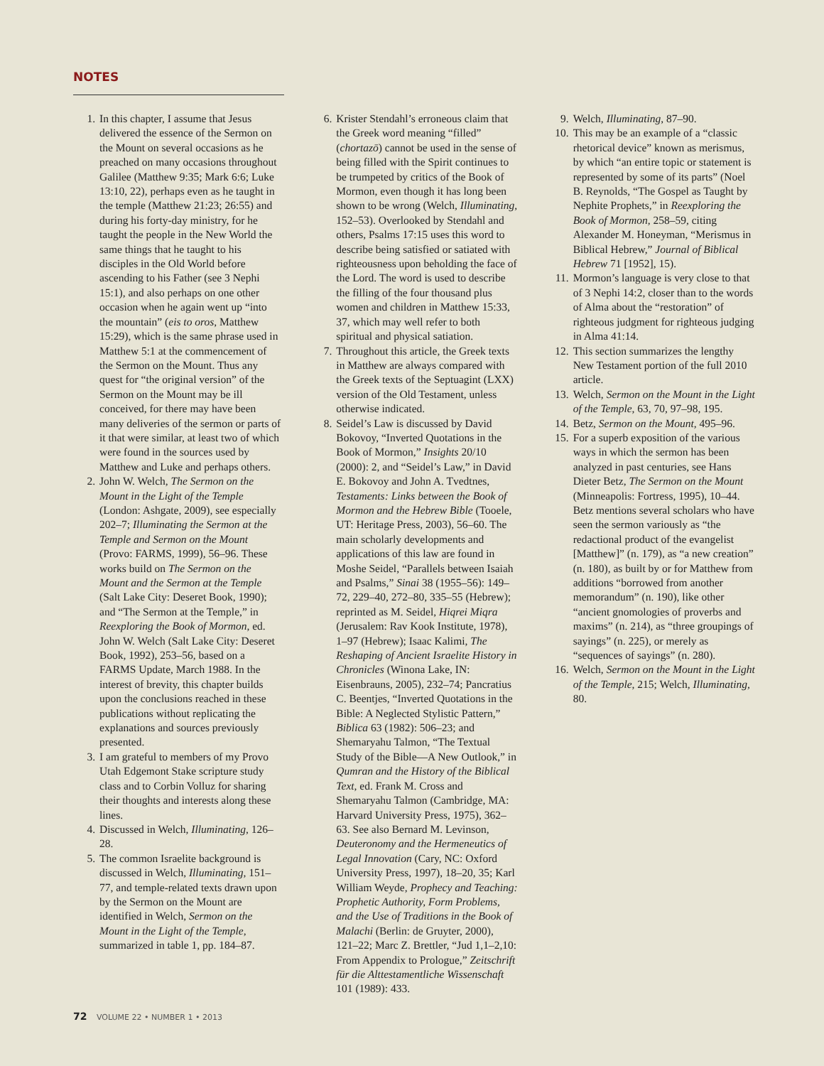NOTES
1. In this chapter, I assume that Jesus delivered the essence of the Sermon on the Mount on several occasions as he preached on many occasions throughout Galilee (Matthew 9:35; Mark 6:6; Luke 13:10, 22), perhaps even as he taught in the temple (Matthew 21:23; 26:55) and during his forty-day ministry, for he taught the people in the New World the same things that he taught to his disciples in the Old World before ascending to his Father (see 3 Nephi 15:1), and also perhaps on one other occasion when he again went up “into the mountain” (eis to oros, Matthew 15:29), which is the same phrase used in Matthew 5:1 at the commencement of the Sermon on the Mount. Thus any quest for “the original version” of the Sermon on the Mount may be ill conceived, for there may have been many deliveries of the sermon or parts of it that were similar, at least two of which were found in the sources used by Matthew and Luke and perhaps others.
2. John W. Welch, The Sermon on the Mount in the Light of the Temple (London: Ashgate, 2009), see especially 202–7; Illuminating the Sermon at the Temple and Sermon on the Mount (Provo: FARMS, 1999), 56–96. These works build on The Sermon on the Mount and the Sermon at the Temple (Salt Lake City: Deseret Book, 1990); and “The Sermon at the Temple,” in Reexploring the Book of Mormon, ed. John W. Welch (Salt Lake City: Deseret Book, 1992), 253–56, based on a FARMS Update, March 1988. In the interest of brevity, this chapter builds upon the conclusions reached in these publications without replicating the explanations and sources previously presented.
3. I am grateful to members of my Provo Utah Edgemont Stake scripture study class and to Corbin Volluz for sharing their thoughts and interests along these lines.
4. Discussed in Welch, Illuminating, 126–28.
5. The common Israelite background is discussed in Welch, Illuminating, 151–77, and temple-related texts drawn upon by the Sermon on the Mount are identified in Welch, Sermon on the Mount in the Light of the Temple, summarized in table 1, pp. 184–87.
6. Krister Stendahl’s erroneous claim that the Greek word meaning “filled” (chortazō) cannot be used in the sense of being filled with the Spirit continues to be trumpeted by critics of the Book of Mormon, even though it has long been shown to be wrong (Welch, Illuminating, 152–53). Overlooked by Stendahl and others, Psalms 17:15 uses this word to describe being satisfied or satiated with righteousness upon beholding the face of the Lord. The word is used to describe the filling of the four thousand plus women and children in Matthew 15:33, 37, which may well refer to both spiritual and physical satiation.
7. Throughout this article, the Greek texts in Matthew are always compared with the Greek texts of the Septuagint (LXX) version of the Old Testament, unless otherwise indicated.
8. Seidel’s Law is discussed by David Bokovoy, “Inverted Quotations in the Book of Mormon,” Insights 20/10 (2000): 2, and “Seidel’s Law,” in David E. Bokovoy and John A. Tvedtnes, Testaments: Links between the Book of Mormon and the Hebrew Bible (Tooele, UT: Heritage Press, 2003), 56–60. The main scholarly developments and applications of this law are found in Moshe Seidel, “Parallels between Isaiah and Psalms,” Sinai 38 (1955–56): 149–72, 229–40, 272–80, 335–55 (Hebrew); reprinted as M. Seidel, Hiqrei Miqra (Jerusalem: Rav Kook Institute, 1978), 1–97 (Hebrew); Isaac Kalimi, The Reshaping of Ancient Israelite History in Chronicles (Winona Lake, IN: Eisenbrauns, 2005), 232–74; Pancratius C. Beentjes, “Inverted Quotations in the Bible: A Neglected Stylistic Pattern,” Biblica 63 (1982): 506–23; and Shemaryahu Talmon, “The Textual Study of the Bible—A New Outlook,” in Qumran and the History of the Biblical Text, ed. Frank M. Cross and Shemaryahu Talmon (Cambridge, MA: Harvard University Press, 1975), 362–63. See also Bernard M. Levinson, Deuteronomy and the Hermeneutics of Legal Innovation (Cary, NC: Oxford University Press, 1997), 18–20, 35; Karl William Weyde, Prophecy and Teaching: Prophetic Authority, Form Problems, and the Use of Traditions in the Book of Malachi (Berlin: de Gruyter, 2000), 121–22; Marc Z. Brettler, “Jud 1,1–2,10: From Appendix to Prologue,” Zeitschrift für die Alttestamentliche Wissenschaft 101 (1989): 433.
9. Welch, Illuminating, 87–90.
10. This may be an example of a “classic rhetorical device” known as merismus, by which “an entire topic or statement is represented by some of its parts” (Noel B. Reynolds, “The Gospel as Taught by Nephite Prophets,” in Reexploring the Book of Mormon, 258–59, citing Alexander M. Honeyman, “Merismus in Biblical Hebrew,” Journal of Biblical Hebrew 71 [1952], 15).
11. Mormon’s language is very close to that of 3 Nephi 14:2, closer than to the words of Alma about the “restoration” of righteous judgment for righteous judging in Alma 41:14.
12. This section summarizes the lengthy New Testament portion of the full 2010 article.
13. Welch, Sermon on the Mount in the Light of the Temple, 63, 70, 97–98, 195.
14. Betz, Sermon on the Mount, 495–96.
15. For a superb exposition of the various ways in which the sermon has been analyzed in past centuries, see Hans Dieter Betz, The Sermon on the Mount (Minneapolis: Fortress, 1995), 10–44. Betz mentions several scholars who have seen the sermon variously as “the redactional product of the evangelist [Matthew]” (n. 179), as “a new creation” (n. 180), as built by or for Matthew from additions “borrowed from another memorandum” (n. 190), like other “ancient gnomologies of proverbs and maxims” (n. 214), as “three groupings of sayings” (n. 225), or merely as “sequences of sayings” (n. 280).
16. Welch, Sermon on the Mount in the Light of the Temple, 215; Welch, Illuminating, 80.
72 VOLUME 22 • NUMBER 1 • 2013